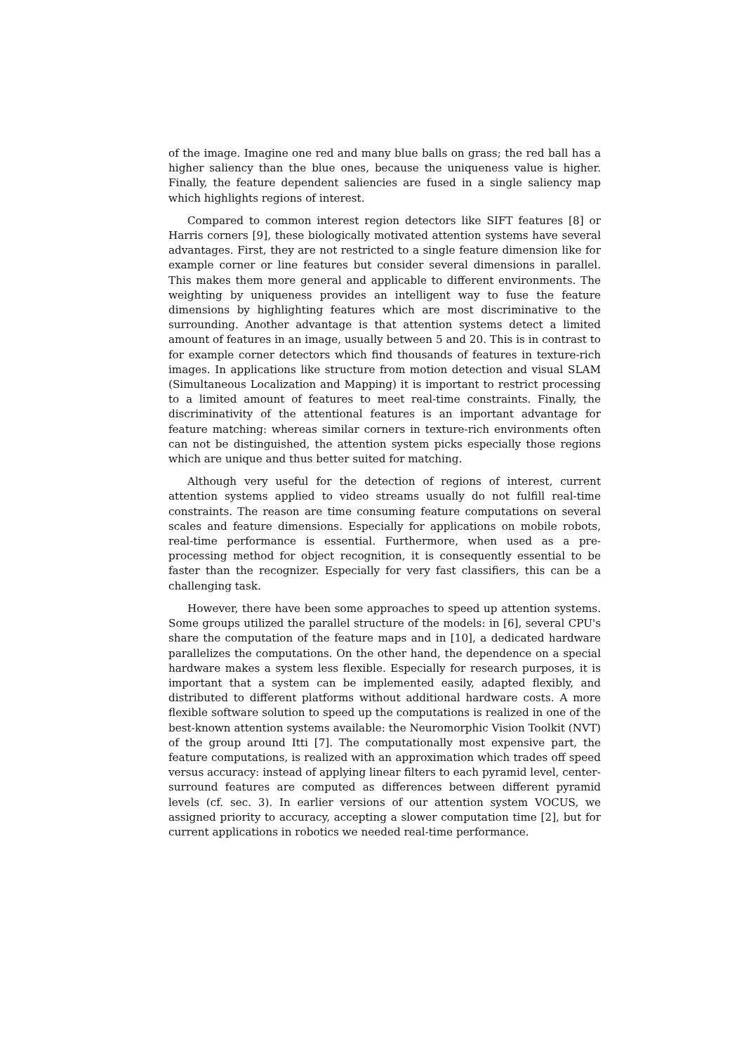of the image. Imagine one red and many blue balls on grass; the red ball has a higher saliency than the blue ones, because the uniqueness value is higher. Finally, the feature dependent saliencies are fused in a single saliency map which highlights regions of interest.
Compared to common interest region detectors like SIFT features [8] or Harris corners [9], these biologically motivated attention systems have several advantages. First, they are not restricted to a single feature dimension like for example corner or line features but consider several dimensions in parallel. This makes them more general and applicable to different environments. The weighting by uniqueness provides an intelligent way to fuse the feature dimensions by highlighting features which are most discriminative to the surrounding. Another advantage is that attention systems detect a limited amount of features in an image, usually between 5 and 20. This is in contrast to for example corner detectors which find thousands of features in texture-rich images. In applications like structure from motion detection and visual SLAM (Simultaneous Localization and Mapping) it is important to restrict processing to a limited amount of features to meet real-time constraints. Finally, the discriminativity of the attentional features is an important advantage for feature matching: whereas similar corners in texture-rich environments often can not be distinguished, the attention system picks especially those regions which are unique and thus better suited for matching.
Although very useful for the detection of regions of interest, current attention systems applied to video streams usually do not fulfill real-time constraints. The reason are time consuming feature computations on several scales and feature dimensions. Especially for applications on mobile robots, real-time performance is essential. Furthermore, when used as a pre-processing method for object recognition, it is consequently essential to be faster than the recognizer. Especially for very fast classifiers, this can be a challenging task.
However, there have been some approaches to speed up attention systems. Some groups utilized the parallel structure of the models: in [6], several CPU's share the computation of the feature maps and in [10], a dedicated hardware parallelizes the computations. On the other hand, the dependence on a special hardware makes a system less flexible. Especially for research purposes, it is important that a system can be implemented easily, adapted flexibly, and distributed to different platforms without additional hardware costs. A more flexible software solution to speed up the computations is realized in one of the best-known attention systems available: the Neuromorphic Vision Toolkit (NVT) of the group around Itti [7]. The computationally most expensive part, the feature computations, is realized with an approximation which trades off speed versus accuracy: instead of applying linear filters to each pyramid level, center-surround features are computed as differences between different pyramid levels (cf. sec. 3). In earlier versions of our attention system VOCUS, we assigned priority to accuracy, accepting a slower computation time [2], but for current applications in robotics we needed real-time performance.